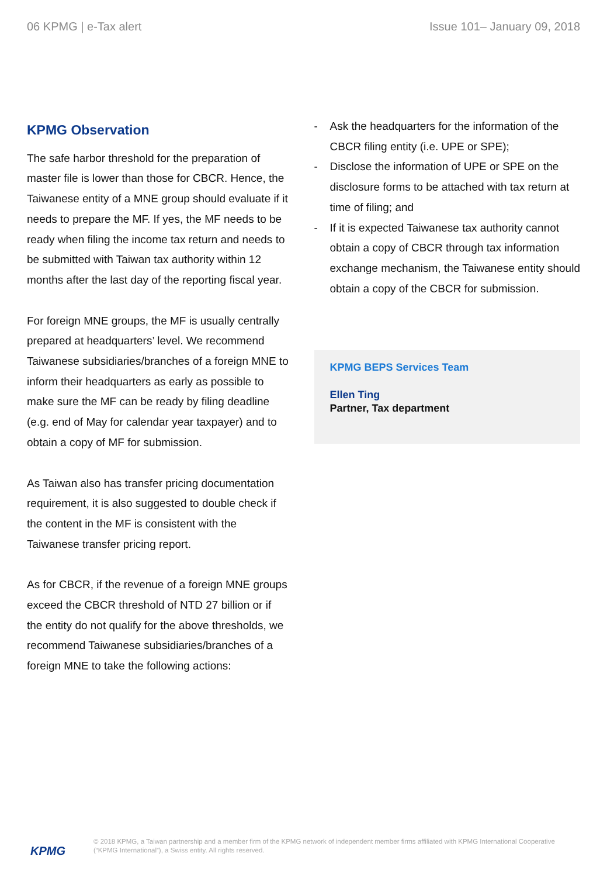06 KPMG | e-Tax alert Issue 101– January 09, 2018
KPMG Observation
The safe harbor threshold for the preparation of master file is lower than those for CBCR. Hence, the Taiwanese entity of a MNE group should evaluate if it needs to prepare the MF. If yes, the MF needs to be ready when filing the income tax return and needs to be submitted with Taiwan tax authority within 12 months after the last day of the reporting fiscal year.
For foreign MNE groups, the MF is usually centrally prepared at headquarters’ level. We recommend Taiwanese subsidiaries/branches of a foreign MNE to inform their headquarters as early as possible to make sure the MF can be ready by filing deadline (e.g. end of May for calendar year taxpayer) and to obtain a copy of MF for submission.
As Taiwan also has transfer pricing documentation requirement, it is also suggested to double check if the content in the MF is consistent with the Taiwanese transfer pricing report.
As for CBCR, if the revenue of a foreign MNE groups exceed the CBCR threshold of NTD 27 billion or if the entity do not qualify for the above thresholds, we recommend Taiwanese subsidiaries/branches of a foreign MNE to take the following actions:
- Ask the headquarters for the information of the CBCR filing entity (i.e. UPE or SPE);
- Disclose the information of UPE or SPE on the disclosure forms to be attached with tax return at time of filing; and
- If it is expected Taiwanese tax authority cannot obtain a copy of CBCR through tax information exchange mechanism, the Taiwanese entity should obtain a copy of the CBCR for submission.
KPMG BEPS Services Team
Ellen Ting
Partner, Tax department
KPMG
© 2018 KPMG, a Taiwan partnership and a member firm of the KPMG network of independent member firms affiliated with KPMG International Cooperative (“KPMG International”), a Swiss entity. All rights reserved.